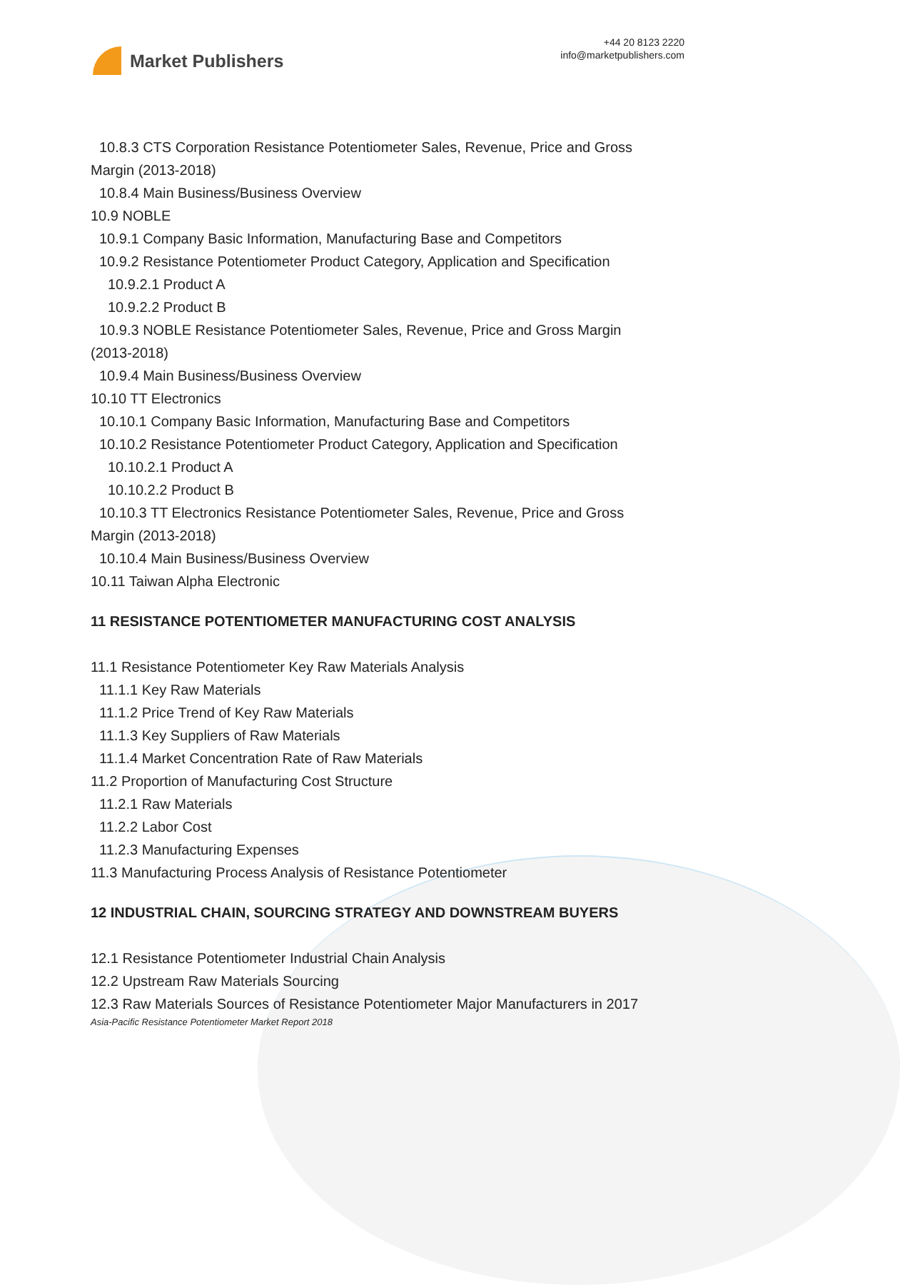Market Publishers
+44 20 8123 2220
info@marketpublishers.com
10.8.3 CTS Corporation Resistance Potentiometer Sales, Revenue, Price and Gross
Margin (2013-2018)
10.8.4 Main Business/Business Overview
10.9 NOBLE
10.9.1 Company Basic Information, Manufacturing Base and Competitors
10.9.2 Resistance Potentiometer Product Category, Application and Specification
10.9.2.1 Product A
10.9.2.2 Product B
10.9.3 NOBLE Resistance Potentiometer Sales, Revenue, Price and Gross Margin
(2013-2018)
10.9.4 Main Business/Business Overview
10.10 TT Electronics
10.10.1 Company Basic Information, Manufacturing Base and Competitors
10.10.2 Resistance Potentiometer Product Category, Application and Specification
10.10.2.1 Product A
10.10.2.2 Product B
10.10.3 TT Electronics Resistance Potentiometer Sales, Revenue, Price and Gross
Margin (2013-2018)
10.10.4 Main Business/Business Overview
10.11 Taiwan Alpha Electronic
11 RESISTANCE POTENTIOMETER MANUFACTURING COST ANALYSIS
11.1 Resistance Potentiometer Key Raw Materials Analysis
11.1.1 Key Raw Materials
11.1.2 Price Trend of Key Raw Materials
11.1.3 Key Suppliers of Raw Materials
11.1.4 Market Concentration Rate of Raw Materials
11.2 Proportion of Manufacturing Cost Structure
11.2.1 Raw Materials
11.2.2 Labor Cost
11.2.3 Manufacturing Expenses
11.3 Manufacturing Process Analysis of Resistance Potentiometer
12 INDUSTRIAL CHAIN, SOURCING STRATEGY AND DOWNSTREAM BUYERS
12.1 Resistance Potentiometer Industrial Chain Analysis
12.2 Upstream Raw Materials Sourcing
12.3 Raw Materials Sources of Resistance Potentiometer Major Manufacturers in 2017
Asia-Pacific Resistance Potentiometer Market Report 2018